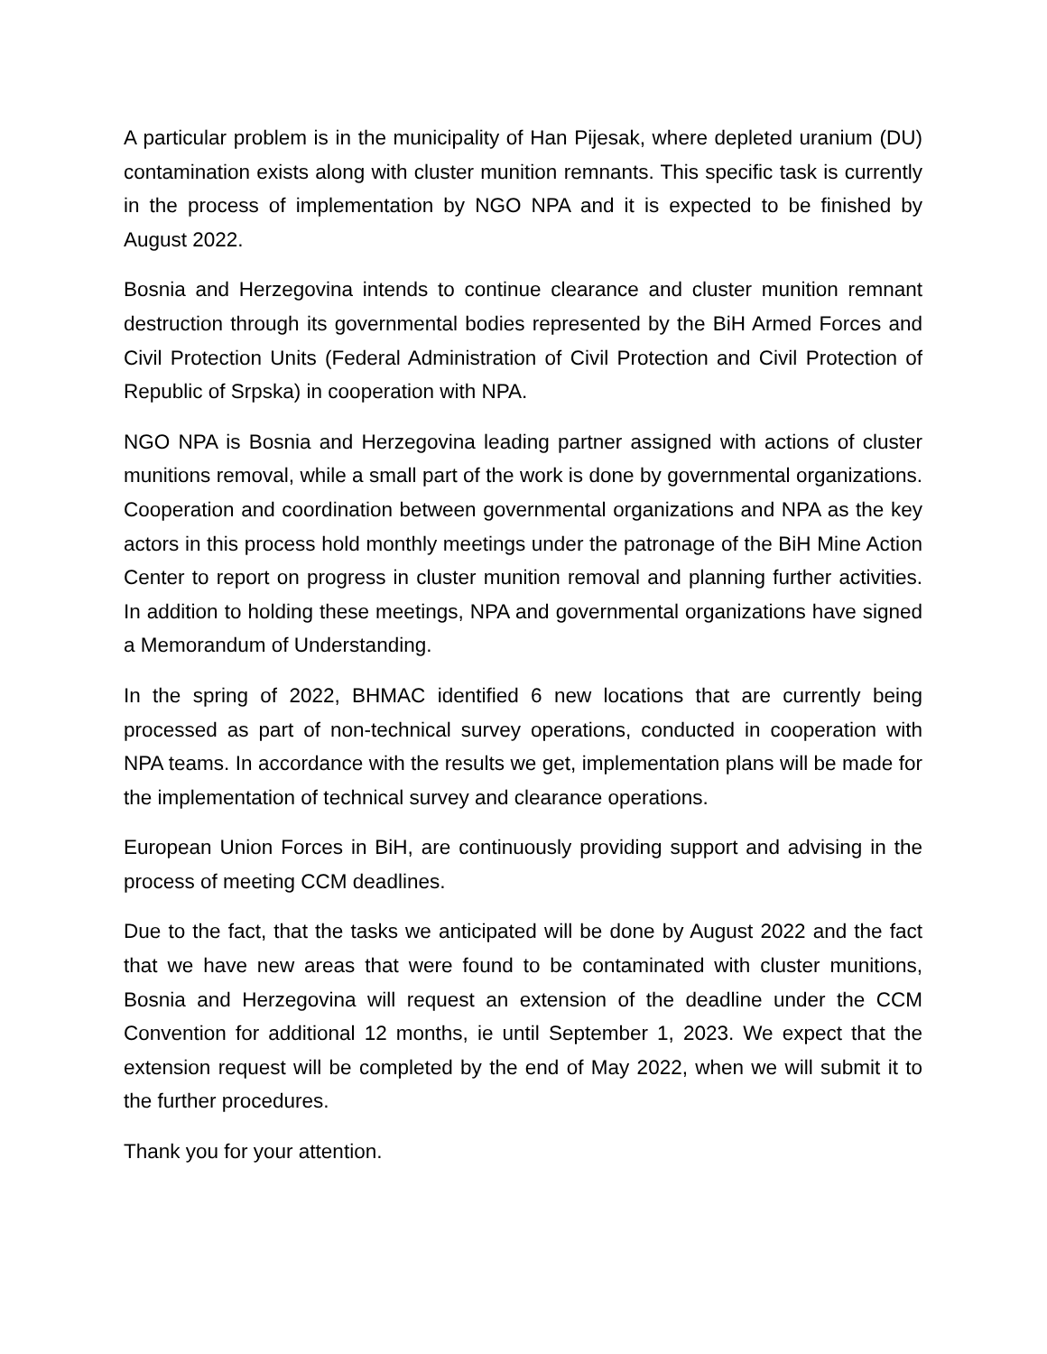A particular problem is in the municipality of Han Pijesak, where depleted uranium (DU) contamination exists along with cluster munition remnants. This specific task is currently in the process of implementation by NGO NPA and it is expected to be finished by August 2022.
Bosnia and Herzegovina intends to continue clearance and cluster munition remnant destruction through its governmental bodies represented by the BiH Armed Forces and Civil Protection Units (Federal Administration of Civil Protection and Civil Protection of Republic of Srpska) in cooperation with NPA.
NGO NPA is Bosnia and Herzegovina leading partner assigned with actions of cluster munitions removal, while a small part of the work is done by governmental organizations. Cooperation and coordination between governmental organizations and NPA as the key actors in this process hold monthly meetings under the patronage of the BiH Mine Action Center to report on progress in cluster munition removal and planning further activities. In addition to holding these meetings, NPA and governmental organizations have signed a Memorandum of Understanding.
In the spring of 2022, BHMAC identified 6 new locations that are currently being processed as part of non-technical survey operations, conducted in cooperation with NPA teams. In accordance with the results we get, implementation plans will be made for the implementation of technical survey and clearance operations.
European Union Forces in BiH, are continuously providing support and advising in the process of meeting CCM deadlines.
Due to the fact, that the tasks we anticipated will be done by August 2022 and the fact that we have new areas that were found to be contaminated with cluster munitions, Bosnia and Herzegovina will request an extension of the deadline under the CCM Convention for additional 12 months, ie until September 1, 2023. We expect that the extension request will be completed by the end of May 2022, when we will submit it to the further procedures.
Thank you for your attention.